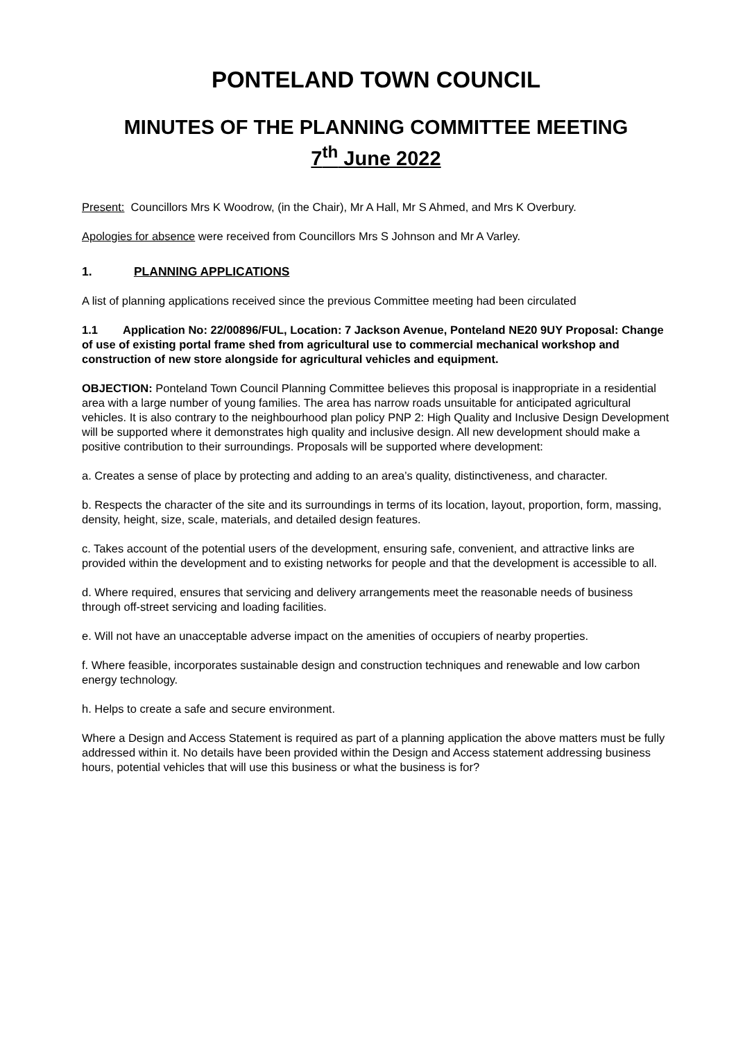PONTELAND TOWN COUNCIL
MINUTES OF THE PLANNING COMMITTEE MEETING
7<sup>th</sup> June 2022
Present: Councillors Mrs K Woodrow, (in the Chair), Mr A Hall, Mr S Ahmed, and Mrs K Overbury.
Apologies for absence were received from Councillors Mrs S Johnson and Mr A Varley.
1. PLANNING APPLICATIONS
A list of planning applications received since the previous Committee meeting had been circulated
1.1 Application No: 22/00896/FUL, Location: 7 Jackson Avenue, Ponteland NE20 9UY Proposal: Change of use of existing portal frame shed from agricultural use to commercial mechanical workshop and construction of new store alongside for agricultural vehicles and equipment.
OBJECTION: Ponteland Town Council Planning Committee believes this proposal is inappropriate in a residential area with a large number of young families. The area has narrow roads unsuitable for anticipated agricultural vehicles. It is also contrary to the neighbourhood plan policy PNP 2: High Quality and Inclusive Design Development will be supported where it demonstrates high quality and inclusive design. All new development should make a positive contribution to their surroundings. Proposals will be supported where development:
a. Creates a sense of place by protecting and adding to an area’s quality, distinctiveness, and character.
b. Respects the character of the site and its surroundings in terms of its location, layout, proportion, form, massing, density, height, size, scale, materials, and detailed design features.
c. Takes account of the potential users of the development, ensuring safe, convenient, and attractive links are provided within the development and to existing networks for people and that the development is accessible to all.
d. Where required, ensures that servicing and delivery arrangements meet the reasonable needs of business through off-street servicing and loading facilities.
e. Will not have an unacceptable adverse impact on the amenities of occupiers of nearby properties.
f. Where feasible, incorporates sustainable design and construction techniques and renewable and low carbon energy technology.
h. Helps to create a safe and secure environment.
Where a Design and Access Statement is required as part of a planning application the above matters must be fully addressed within it. No details have been provided within the Design and Access statement addressing business hours, potential vehicles that will use this business or what the business is for?